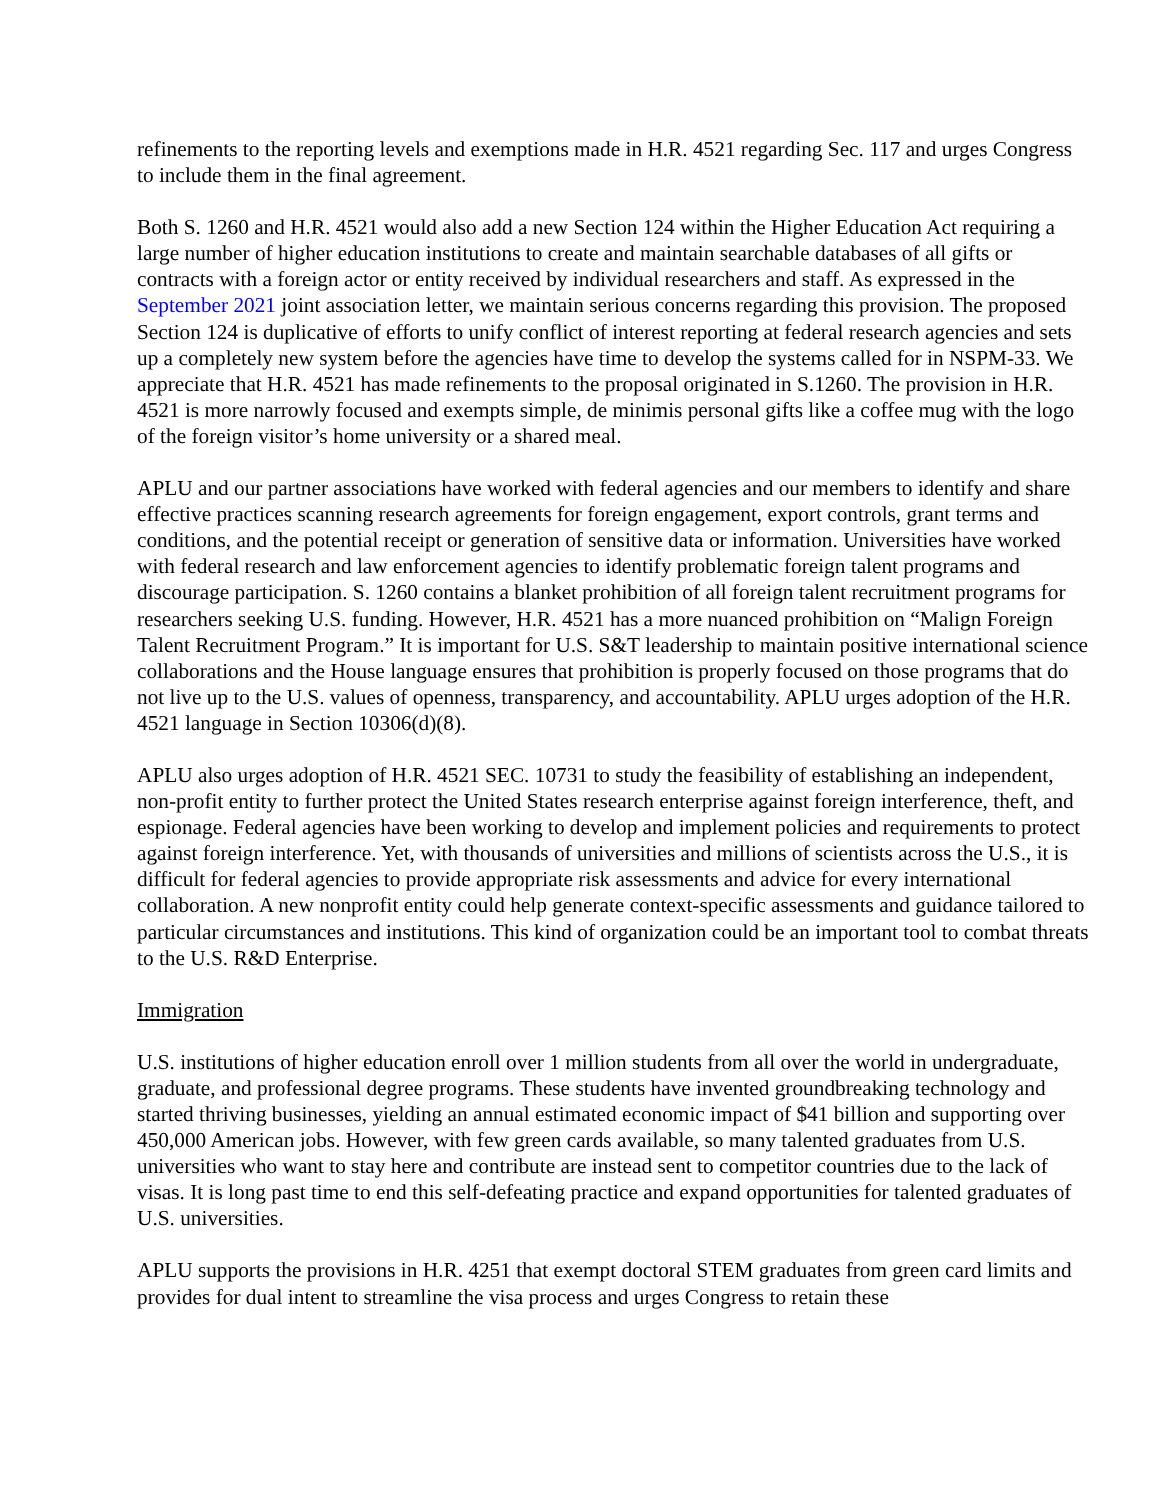refinements to the reporting levels and exemptions made in H.R. 4521 regarding Sec. 117 and urges Congress to include them in the final agreement.
Both S. 1260 and H.R. 4521 would also add a new Section 124 within the Higher Education Act requiring a large number of higher education institutions to create and maintain searchable databases of all gifts or contracts with a foreign actor or entity received by individual researchers and staff. As expressed in the September 2021 joint association letter, we maintain serious concerns regarding this provision. The proposed Section 124 is duplicative of efforts to unify conflict of interest reporting at federal research agencies and sets up a completely new system before the agencies have time to develop the systems called for in NSPM-33. We appreciate that H.R. 4521 has made refinements to the proposal originated in S.1260. The provision in H.R. 4521 is more narrowly focused and exempts simple, de minimis personal gifts like a coffee mug with the logo of the foreign visitor’s home university or a shared meal.
APLU and our partner associations have worked with federal agencies and our members to identify and share effective practices scanning research agreements for foreign engagement, export controls, grant terms and conditions, and the potential receipt or generation of sensitive data or information. Universities have worked with federal research and law enforcement agencies to identify problematic foreign talent programs and discourage participation. S. 1260 contains a blanket prohibition of all foreign talent recruitment programs for researchers seeking U.S. funding. However, H.R. 4521 has a more nuanced prohibition on “Malign Foreign Talent Recruitment Program.” It is important for U.S. S&T leadership to maintain positive international science collaborations and the House language ensures that prohibition is properly focused on those programs that do not live up to the U.S. values of openness, transparency, and accountability. APLU urges adoption of the H.R. 4521 language in Section 10306(d)(8).
APLU also urges adoption of H.R. 4521 SEC. 10731 to study the feasibility of establishing an independent, non-profit entity to further protect the United States research enterprise against foreign interference, theft, and espionage. Federal agencies have been working to develop and implement policies and requirements to protect against foreign interference. Yet, with thousands of universities and millions of scientists across the U.S., it is difficult for federal agencies to provide appropriate risk assessments and advice for every international collaboration. A new nonprofit entity could help generate context-specific assessments and guidance tailored to particular circumstances and institutions. This kind of organization could be an important tool to combat threats to the U.S. R&D Enterprise.
Immigration
U.S. institutions of higher education enroll over 1 million students from all over the world in undergraduate, graduate, and professional degree programs. These students have invented groundbreaking technology and started thriving businesses, yielding an annual estimated economic impact of $41 billion and supporting over 450,000 American jobs. However, with few green cards available, so many talented graduates from U.S. universities who want to stay here and contribute are instead sent to competitor countries due to the lack of visas. It is long past time to end this self-defeating practice and expand opportunities for talented graduates of U.S. universities.
APLU supports the provisions in H.R. 4251 that exempt doctoral STEM graduates from green card limits and provides for dual intent to streamline the visa process and urges Congress to retain these